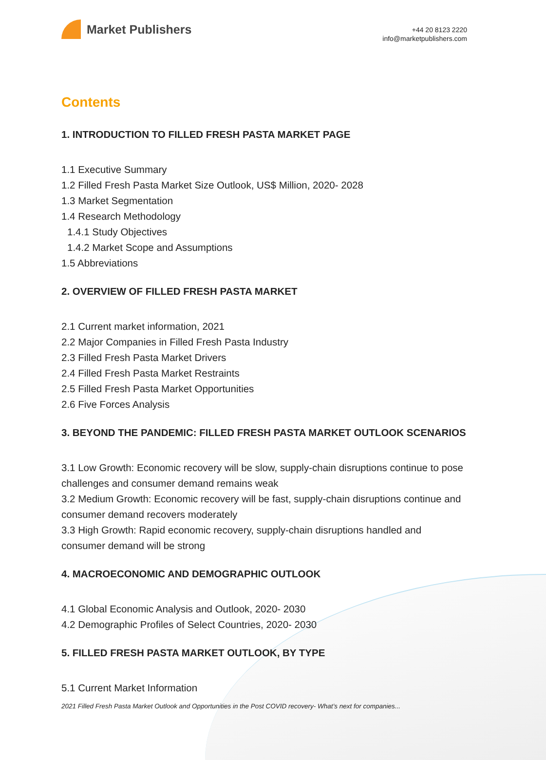Market Publishers
+44 20 8123 2220
info@marketpublishers.com
Contents
1. INTRODUCTION TO FILLED FRESH PASTA MARKET PAGE
1.1 Executive Summary
1.2 Filled Fresh Pasta Market Size Outlook, US$ Million, 2020- 2028
1.3 Market Segmentation
1.4 Research Methodology
1.4.1 Study Objectives
1.4.2 Market Scope and Assumptions
1.5 Abbreviations
2. OVERVIEW OF FILLED FRESH PASTA MARKET
2.1 Current market information, 2021
2.2 Major Companies in Filled Fresh Pasta Industry
2.3 Filled Fresh Pasta Market Drivers
2.4 Filled Fresh Pasta Market Restraints
2.5 Filled Fresh Pasta Market Opportunities
2.6 Five Forces Analysis
3. BEYOND THE PANDEMIC: FILLED FRESH PASTA MARKET OUTLOOK SCENARIOS
3.1 Low Growth: Economic recovery will be slow, supply-chain disruptions continue to pose challenges and consumer demand remains weak
3.2 Medium Growth: Economic recovery will be fast, supply-chain disruptions continue and consumer demand recovers moderately
3.3 High Growth: Rapid economic recovery, supply-chain disruptions handled and consumer demand will be strong
4. MACROECONOMIC AND DEMOGRAPHIC OUTLOOK
4.1 Global Economic Analysis and Outlook, 2020- 2030
4.2 Demographic Profiles of Select Countries, 2020- 2030
5. FILLED FRESH PASTA MARKET OUTLOOK, BY TYPE
5.1 Current Market Information
2021 Filled Fresh Pasta Market Outlook and Opportunities in the Post COVID recovery- What’s next for companies...